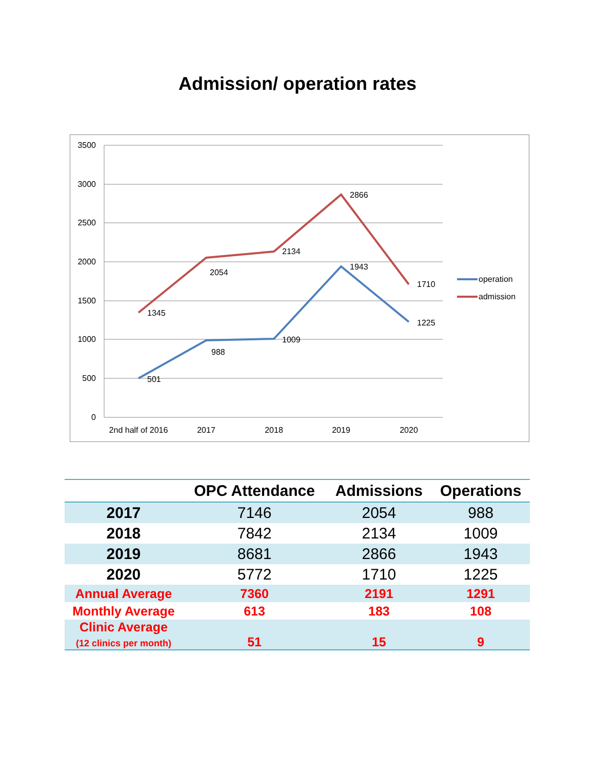Admission/ operation rates
3500
3000
2500
2000
1500
1000
500
0
2nd half of 2016
2017
2018
2019
2020
1345
2054
2134
2866
1710
501
988
1009
1943
1225
operation
admission
| | OPC Attendance | Admissions | Operations |
| --- | --- | --- | --- |
| 2017 | 7146 | 2054 | 988 |
| 2018 | 7842 | 2134 | 1009 |
| 2019 | 8681 | 2866 | 1943 |
| 2020 | 5772 | 1710 | 1225 |
| Annual Average | 7360 | 2191 | 1291 |
| Monthly Average | 613 | 183 | 108 |
| Clinic Average (12 clinics per month) | 51 | 15 | 9 |